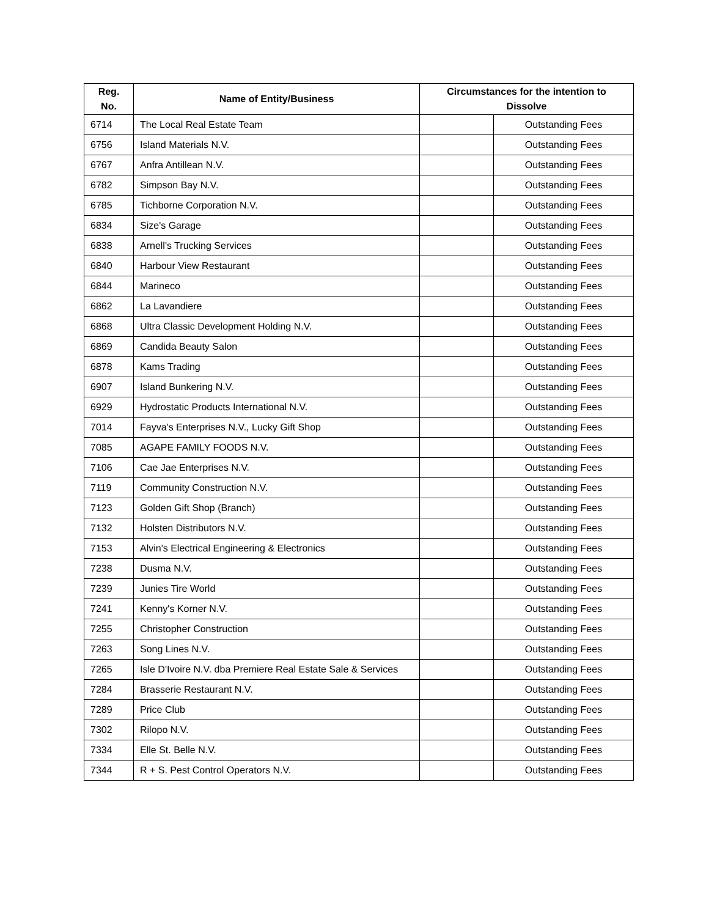| Reg. No. | Name of Entity/Business | Circumstances for the intention to Dissolve | |
| --- | --- | --- | --- |
| 6714 | The Local Real Estate Team | | Outstanding Fees |
| 6756 | Island Materials N.V. | | Outstanding Fees |
| 6767 | Anfra Antillean N.V. | | Outstanding Fees |
| 6782 | Simpson Bay N.V. | | Outstanding Fees |
| 6785 | Tichborne Corporation N.V. | | Outstanding Fees |
| 6834 | Size's Garage | | Outstanding Fees |
| 6838 | Arnell's Trucking Services | | Outstanding Fees |
| 6840 | Harbour View Restaurant | | Outstanding Fees |
| 6844 | Marineco | | Outstanding Fees |
| 6862 | La Lavandiere | | Outstanding Fees |
| 6868 | Ultra Classic Development Holding N.V. | | Outstanding Fees |
| 6869 | Candida Beauty Salon | | Outstanding Fees |
| 6878 | Kams Trading | | Outstanding Fees |
| 6907 | Island Bunkering N.V. | | Outstanding Fees |
| 6929 | Hydrostatic Products International N.V. | | Outstanding Fees |
| 7014 | Fayva's Enterprises N.V., Lucky Gift Shop | | Outstanding Fees |
| 7085 | AGAPE FAMILY FOODS N.V. | | Outstanding Fees |
| 7106 | Cae Jae Enterprises N.V. | | Outstanding Fees |
| 7119 | Community Construction N.V. | | Outstanding Fees |
| 7123 | Golden Gift Shop (Branch) | | Outstanding Fees |
| 7132 | Holsten Distributors N.V. | | Outstanding Fees |
| 7153 | Alvin's Electrical Engineering & Electronics | | Outstanding Fees |
| 7238 | Dusma N.V. | | Outstanding Fees |
| 7239 | Junies Tire World | | Outstanding Fees |
| 7241 | Kenny's Korner N.V. | | Outstanding Fees |
| 7255 | Christopher Construction | | Outstanding Fees |
| 7263 | Song Lines N.V. | | Outstanding Fees |
| 7265 | Isle D'Ivoire N.V. dba Premiere Real Estate Sale & Services | | Outstanding Fees |
| 7284 | Brasserie Restaurant N.V. | | Outstanding Fees |
| 7289 | Price Club | | Outstanding Fees |
| 7302 | Rilopo N.V. | | Outstanding Fees |
| 7334 | Elle St. Belle N.V. | | Outstanding Fees |
| 7344 | R + S. Pest Control Operators N.V. | | Outstanding Fees |